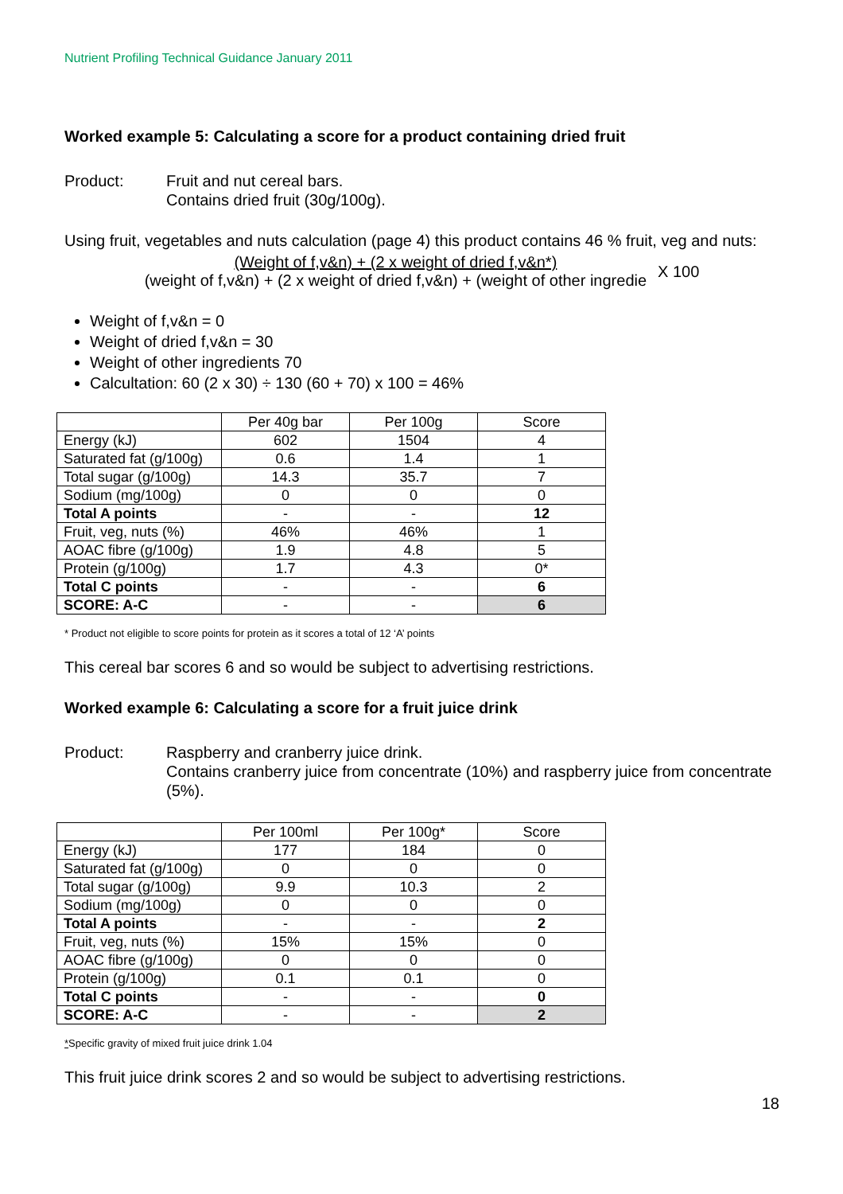Nutrient Profiling Technical Guidance January 2011
Worked example 5: Calculating a score for a product containing dried fruit
Product: Fruit and nut cereal bars.
Contains dried fruit (30g/100g).
Using fruit, vegetables and nuts calculation (page 4) this product contains 46 % fruit, veg and nuts:
(Weight of f,v&n) + (2 x weight of dried f,v&n*)
(weight of f,v&n) + (2 x weight of dried f,v&n) + (weight of other ingredie
X 100
Weight of f,v&n = 0
Weight of dried f,v&n = 30
Weight of other ingredients 70
Calcultation: 60 (2 x 30) ÷ 130 (60 + 70) x 100 = 46%
| | Per 40g bar | Per 100g | Score |
| Energy (kJ) | 602 | 1504 | 4 |
| Saturated fat (g/100g) | 0.6 | 1.4 | 1 |
| Total sugar (g/100g) | 14.3 | 35.7 | 7 |
| Sodium (mg/100g) | 0 | 0 | 0 |
| Total A points | - | - | 12 |
| Fruit, veg, nuts (%) | 46% | 46% | 1 |
| AOAC fibre (g/100g) | 1.9 | 4.8 | 5 |
| Protein (g/100g) | 1.7 | 4.3 | 0* |
| Total C points | - | - | 6 |
| SCORE: A-C | - | - | 6 |
* Product not eligible to score points for protein as it scores a total of 12 ‘A’ points
This cereal bar scores 6 and so would be subject to advertising restrictions.
Worked example 6: Calculating a score for a fruit juice drink
Product: Raspberry and cranberry juice drink.
Contains cranberry juice from concentrate (10%) and raspberry juice from concentrate (5%).
| | Per 100ml | Per 100g* | Score |
| Energy (kJ) | 177 | 184 | 0 |
| Saturated fat (g/100g) | 0 | 0 | 0 |
| Total sugar (g/100g) | 9.9 | 10.3 | 2 |
| Sodium (mg/100g) | 0 | 0 | 0 |
| Total A points | - | - | 2 |
| Fruit, veg, nuts (%) | 15% | 15% | 0 |
| AOAC fibre (g/100g) | 0 | 0 | 0 |
| Protein (g/100g) | 0.1 | 0.1 | 0 |
| Total C points | - | - | 0 |
| SCORE: A-C | - | - | 2 |
*Specific gravity of mixed fruit juice drink 1.04
This fruit juice drink scores 2 and so would be subject to advertising restrictions.
18